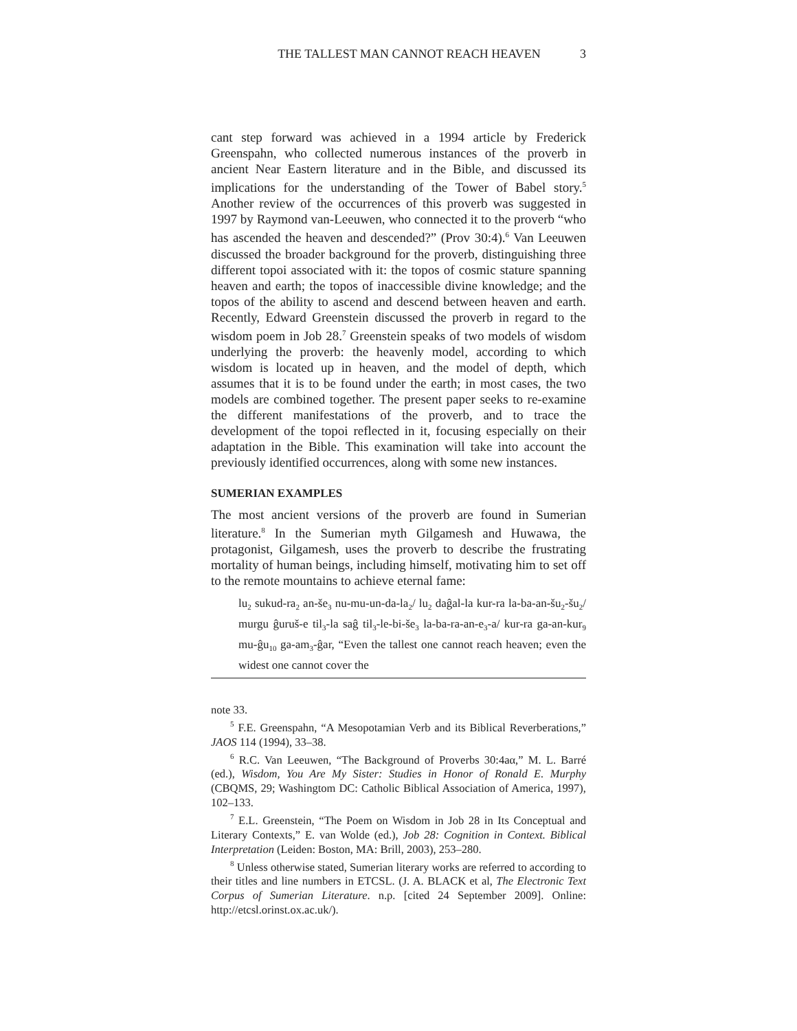THE TALLEST MAN CANNOT REACH HEAVEN 3
cant step forward was achieved in a 1994 article by Frederick Greenspahn, who collected numerous instances of the proverb in ancient Near Eastern literature and in the Bible, and discussed its implications for the understanding of the Tower of Babel story.<sup>5</sup> Another review of the occurrences of this proverb was suggested in 1997 by Raymond van-Leeuwen, who connected it to the proverb “who has ascended the heaven and descended?” (Prov 30:4).<sup>6</sup> Van Leeuwen discussed the broader background for the proverb, distinguishing three different topoi associated with it: the topos of cosmic stature spanning heaven and earth; the topos of inaccessible divine knowledge; and the topos of the ability to ascend and descend between heaven and earth. Recently, Edward Greenstein discussed the proverb in regard to the wisdom poem in Job 28.<sup>7</sup> Greenstein speaks of two models of wisdom underlying the proverb: the heavenly model, according to which wisdom is located up in heaven, and the model of depth, which assumes that it is to be found under the earth; in most cases, the two models are combined together. The present paper seeks to re-examine the different manifestations of the proverb, and to trace the development of the topoi reflected in it, focusing especially on their adaptation in the Bible. This examination will take into account the previously identified occurrences, along with some new instances.
SUMERIAN EXAMPLES
The most ancient versions of the proverb are found in Sumerian literature.<sup>8</sup> In the Sumerian myth Gilgamesh and Huwawa, the protagonist, Gilgamesh, uses the proverb to describe the frustrating mortality of human beings, including himself, motivating him to set off to the remote mountains to achieve eternal fame:
lu<sub>2</sub> sukud-ra<sub>2</sub> an-še<sub>3</sub> nu-mu-un-da-la<sub>2</sub>/ lu<sub>2</sub> daĝal-la kur-ra la-ba-an-šu<sub>2</sub>-šu<sub>2</sub>/ murgu ĝuruš-e til<sub>3</sub>-la saĝ til<sub>3</sub>-le-bi-še<sub>3</sub> la-ba-ra-an-e<sub>3</sub>-a/ kur-ra ga-an-kur<sub>9</sub> mu-ĝu<sub>10</sub> ga-am<sub>3</sub>-ĝar, “Even the tallest one cannot reach heaven; even the widest one cannot cover the
note 33.
<sup>5</sup> F.E. Greenspahn, “A Mesopotamian Verb and its Biblical Reverberations,” JAOS 114 (1994), 33–38.
<sup>6</sup> R.C. Van Leeuwen, “The Background of Proverbs 30:4aα,” M. L. Barré (ed.), Wisdom, You Are My Sister: Studies in Honor of Ronald E. Murphy (CBQMS, 29; Washingtom DC: Catholic Biblical Association of America, 1997), 102–133.
<sup>7</sup> E.L. Greenstein, “The Poem on Wisdom in Job 28 in Its Conceptual and Literary Contexts,” E. van Wolde (ed.), Job 28: Cognition in Context. Biblical Interpretation (Leiden: Boston, MA: Brill, 2003), 253–280.
<sup>8</sup> Unless otherwise stated, Sumerian literary works are referred to according to their titles and line numbers in ETCSL. (J. A. BLACK et al, The Electronic Text Corpus of Sumerian Literature. n.p. [cited 24 September 2009]. Online: http://etcsl.orinst.ox.ac.uk/).